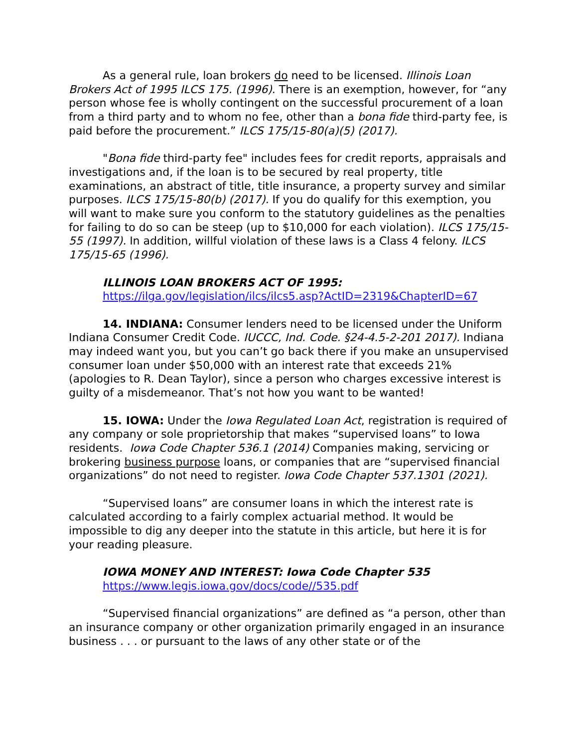As a general rule, loan brokers do need to be licensed. Illinois Loan Brokers Act of 1995 ILCS 175. (1996). There is an exemption, however, for “any person whose fee is wholly contingent on the successful procurement of a loan from a third party and to whom no fee, other than a bona fide third-party fee, is paid before the procurement.” ILCS 175/15-80(a)(5) (2017).
"Bona fide third-party fee" includes fees for credit reports, appraisals and investigations and, if the loan is to be secured by real property, title examinations, an abstract of title, title insurance, a property survey and similar purposes. ILCS 175/15-80(b) (2017). If you do qualify for this exemption, you will want to make sure you conform to the statutory guidelines as the penalties for failing to do so can be steep (up to $10,000 for each violation). ILCS 175/15-55 (1997). In addition, willful violation of these laws is a Class 4 felony. ILCS 175/15-65 (1996).
ILLINOIS LOAN BROKERS ACT OF 1995:
https://ilga.gov/legislation/ilcs/ilcs5.asp?ActID=2319&ChapterID=67
14. INDIANA: Consumer lenders need to be licensed under the Uniform Indiana Consumer Credit Code. IUCCC, Ind. Code. §24-4.5-2-201 2017). Indiana may indeed want you, but you can’t go back there if you make an unsupervised consumer loan under $50,000 with an interest rate that exceeds 21% (apologies to R. Dean Taylor), since a person who charges excessive interest is guilty of a misdemeanor. That’s not how you want to be wanted!
15. IOWA: Under the Iowa Regulated Loan Act, registration is required of any company or sole proprietorship that makes “supervised loans” to Iowa residents. Iowa Code Chapter 536.1 (2014) Companies making, servicing or brokering business purpose loans, or companies that are “supervised financial organizations” do not need to register. Iowa Code Chapter 537.1301 (2021).
“Supervised loans” are consumer loans in which the interest rate is calculated according to a fairly complex actuarial method. It would be impossible to dig any deeper into the statute in this article, but here it is for your reading pleasure.
IOWA MONEY AND INTEREST: Iowa Code Chapter 535
https://www.legis.iowa.gov/docs/code//535.pdf
“Supervised financial organizations” are defined as “a person, other than an insurance company or other organization primarily engaged in an insurance business . . . or pursuant to the laws of any other state or of the